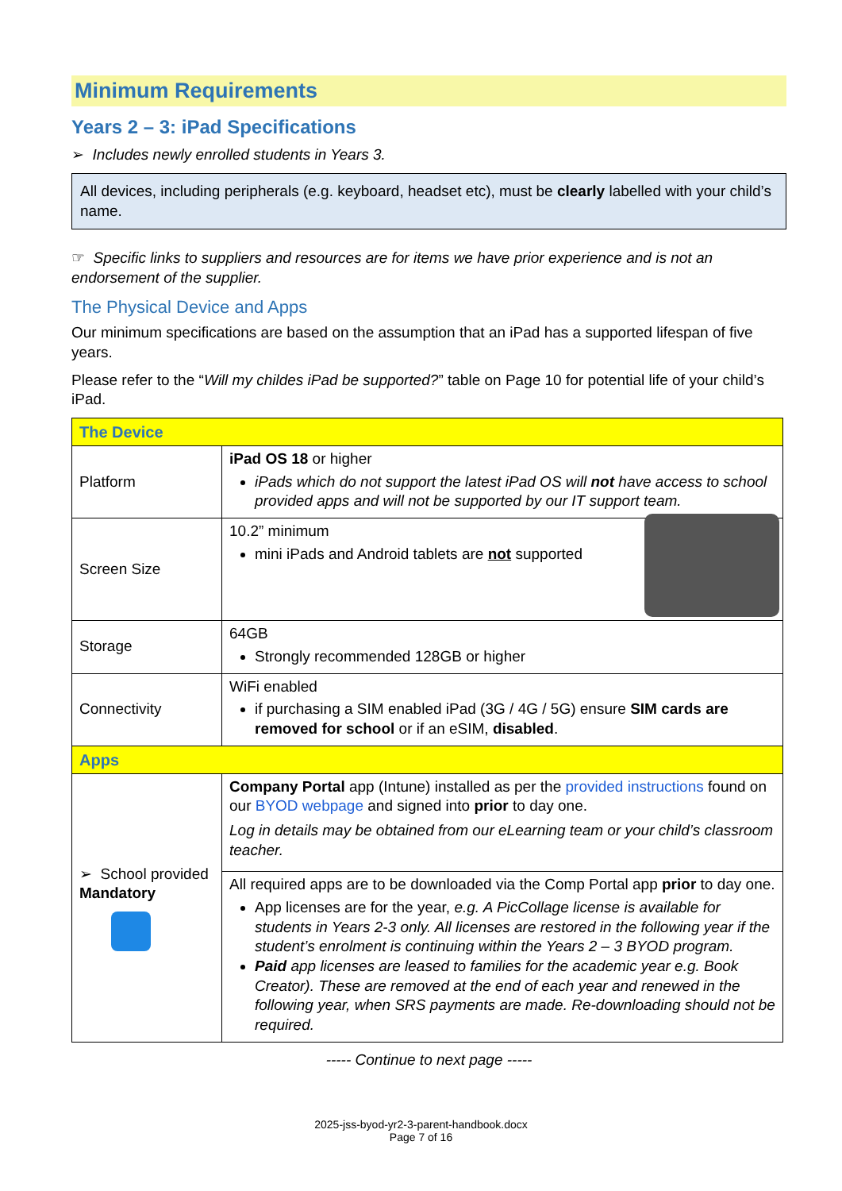Minimum Requirements
Years 2 – 3: iPad Specifications
➢ Includes newly enrolled students in Years 3.
All devices, including peripherals (e.g. keyboard, headset etc), must be clearly labelled with your child’s name.
☞ Specific links to suppliers and resources are for items we have prior experience and is not an endorsement of the supplier.
The Physical Device and Apps
Our minimum specifications are based on the assumption that an iPad has a supported lifespan of five years.
Please refer to the “Will my childes iPad be supported?” table on Page 10 for potential life of your child’s iPad.
| The Device | |
| --- | --- |
| Platform | iPad OS 18 or higher iPads which do not support the latest iPad OS will not have access to school provided apps and will not be supported by our IT support team. |
| Screen Size | 10.2” minimum mini iPads and Android tablets are not supported |
| Storage | 64GB Strongly recommended 128GB or higher |
| Connectivity | WiFi enabled if purchasing a SIM enabled iPad (3G / 4G / 5G) ensure SIM cards are removed for school or if an eSIM, disabled . |
| Apps | |
| ➢ School provided Mandatory | Company Portal app (Intune) installed as per the provided instructions found on our BYOD webpage and signed into prior to day one. Log in details may be obtained from our eLearning team or your child’s classroom teacher. |
| | All required apps are to be downloaded via the Comp Portal app prior to day one. App licenses are for the year, e.g. A PicCollage license is available for students in Years 2-3 only. All licenses are restored in the following year if the student’s enrolment is continuing within the Years 2 – 3 BYOD program. Paid app licenses are leased to families for the academic year e.g. Book Creator). These are removed at the end of each year and renewed in the following year, when SRS payments are made. Re-downloading should not be required. |
----- Continue to next page -----
2025-jss-byod-yr2-3-parent-handbook.docx
Page 7 of 16